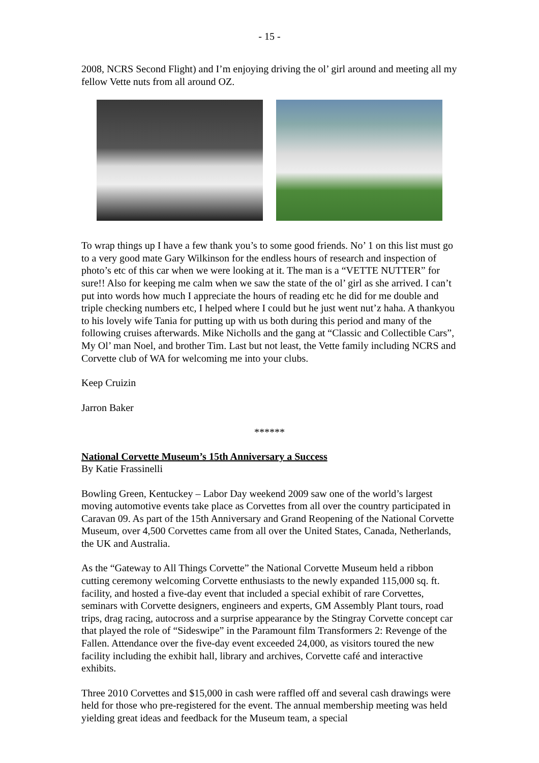- 15 -
2008, NCRS Second Flight) and I’m enjoying driving the ol’ girl around and meeting all my fellow Vette nuts from all around OZ.
To wrap things up I have a few thank you’s to some good friends. No’ 1 on this list must go to a very good mate Gary Wilkinson for the endless hours of research and inspection of photo’s etc of this car when we were looking at it. The man is a “VETTE NUTTER” for sure!! Also for keeping me calm when we saw the state of the ol’ girl as she arrived. I can’t put into words how much I appreciate the hours of reading etc he did for me double and triple checking numbers etc, I helped where I could but he just went nut’z haha. A thankyou to his lovely wife Tania for putting up with us both during this period and many of the following cruises afterwards. Mike Nicholls and the gang at “Classic and Collectible Cars”, My Ol’ man Noel, and brother Tim. Last but not least, the Vette family including NCRS and Corvette club of WA for welcoming me into your clubs.
Keep Cruizin
Jarron Baker
******
National Corvette Museum’s 15th Anniversary a Success
By Katie Frassinelli
Bowling Green, Kentuckey – Labor Day weekend 2009 saw one of the world’s largest moving automotive events take place as Corvettes from all over the country participated in Caravan 09. As part of the 15th Anniversary and Grand Reopening of the National Corvette Museum, over 4,500 Corvettes came from all over the United States, Canada, Netherlands, the UK and Australia.
As the “Gateway to All Things Corvette” the National Corvette Museum held a ribbon cutting ceremony welcoming Corvette enthusiasts to the newly expanded 115,000 sq. ft. facility, and hosted a five-day event that included a special exhibit of rare Corvettes, seminars with Corvette designers, engineers and experts, GM Assembly Plant tours, road trips, drag racing, autocross and a surprise appearance by the Stingray Corvette concept car that played the role of “Sideswipe” in the Paramount film Transformers 2: Revenge of the Fallen. Attendance over the five-day event exceeded 24,000, as visitors toured the new facility including the exhibit hall, library and archives, Corvette café and interactive exhibits.
Three 2010 Corvettes and $15,000 in cash were raffled off and several cash drawings were held for those who pre-registered for the event. The annual membership meeting was held yielding great ideas and feedback for the Museum team, a special